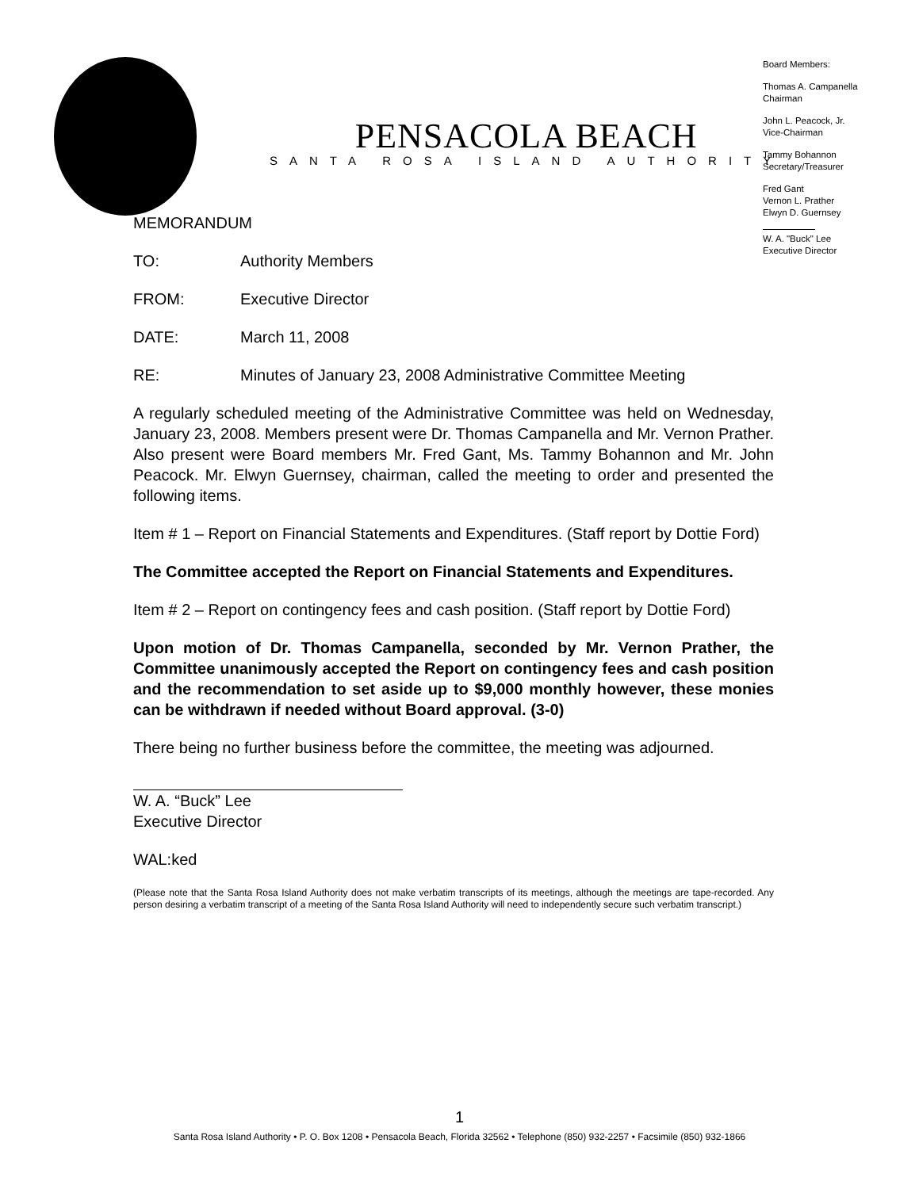PENSACOLA BEACH
SANTA ROSA ISLAND AUTHORITY
Board Members:
Thomas A. Campanella
Chairman
John L. Peacock, Jr.
Vice-Chairman
Tammy Bohannon
Secretary/Treasurer
Fred Gant
Vernon L. Prather
Elwyn D. Guernsey
W. A. "Buck" Lee
Executive Director
MEMORANDUM
| TO: | Authority Members |
| FROM: | Executive Director |
| DATE: | March 11, 2008 |
| RE: | Minutes of January 23, 2008 Administrative Committee Meeting |
A regularly scheduled meeting of the Administrative Committee was held on Wednesday, January 23, 2008. Members present were Dr. Thomas Campanella and Mr. Vernon Prather. Also present were Board members Mr. Fred Gant, Ms. Tammy Bohannon and Mr. John Peacock. Mr. Elwyn Guernsey, chairman, called the meeting to order and presented the following items.
Item # 1 – Report on Financial Statements and Expenditures. (Staff report by Dottie Ford)
The Committee accepted the Report on Financial Statements and Expenditures.
Item # 2 – Report on contingency fees and cash position. (Staff report by Dottie Ford)
Upon motion of Dr. Thomas Campanella, seconded by Mr. Vernon Prather, the Committee unanimously accepted the Report on contingency fees and cash position and the recommendation to set aside up to $9,000 monthly however, these monies can be withdrawn if needed without Board approval. (3-0)
There being no further business before the committee, the meeting was adjourned.
W. A. “Buck” Lee
Executive Director
WAL:ked
(Please note that the Santa Rosa Island Authority does not make verbatim transcripts of its meetings, although the meetings are tape-recorded. Any person desiring a verbatim transcript of a meeting of the Santa Rosa Island Authority will need to independently secure such verbatim transcript.)
1
Santa Rosa Island Authority • P. O. Box 1208 • Pensacola Beach, Florida 32562 • Telephone (850) 932-2257 • Facsimile (850) 932-1866